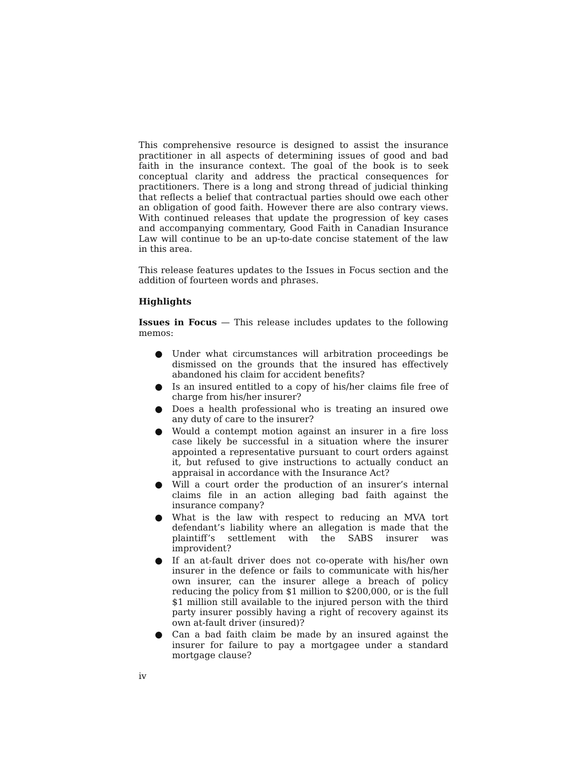This comprehensive resource is designed to assist the insurance practitioner in all aspects of determining issues of good and bad faith in the insurance context. The goal of the book is to seek conceptual clarity and address the practical consequences for practitioners. There is a long and strong thread of judicial thinking that reflects a belief that contractual parties should owe each other an obligation of good faith. However there are also contrary views. With continued releases that update the progression of key cases and accompanying commentary, Good Faith in Canadian Insurance Law will continue to be an up-to-date concise statement of the law in this area.
This release features updates to the Issues in Focus section and the addition of fourteen words and phrases.
Highlights
Issues in Focus — This release includes updates to the following memos:
● Under what circumstances will arbitration proceedings be dismissed on the grounds that the insured has effectively abandoned his claim for accident benefits?
● Is an insured entitled to a copy of his/her claims file free of charge from his/her insurer?
● Does a health professional who is treating an insured owe any duty of care to the insurer?
● Would a contempt motion against an insurer in a fire loss case likely be successful in a situation where the insurer appointed a representative pursuant to court orders against it, but refused to give instructions to actually conduct an appraisal in accordance with the Insurance Act?
● Will a court order the production of an insurer’s internal claims file in an action alleging bad faith against the insurance company?
● What is the law with respect to reducing an MVA tort defendant’s liability where an allegation is made that the plaintiff’s settlement with the SABS insurer was improvident?
● If an at-fault driver does not co-operate with his/her own insurer in the defence or fails to communicate with his/her own insurer, can the insurer allege a breach of policy reducing the policy from $1 million to $200,000, or is the full $1 million still available to the injured person with the third party insurer possibly having a right of recovery against its own at-fault driver (insured)?
● Can a bad faith claim be made by an insured against the insurer for failure to pay a mortgagee under a standard mortgage clause?
iv